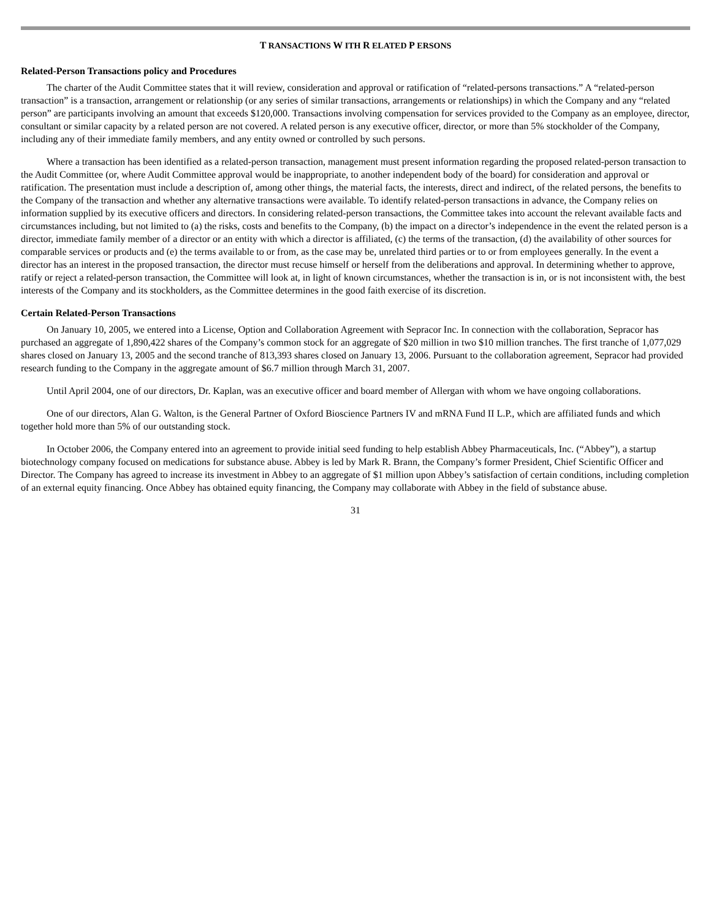T RANSACTIONS W ITH R ELATED P ERSONS
Related-Person Transactions policy and Procedures
The charter of the Audit Committee states that it will review, consideration and approval or ratification of “related-persons transactions.” A “related-person transaction” is a transaction, arrangement or relationship (or any series of similar transactions, arrangements or relationships) in which the Company and any “related person” are participants involving an amount that exceeds $120,000. Transactions involving compensation for services provided to the Company as an employee, director, consultant or similar capacity by a related person are not covered. A related person is any executive officer, director, or more than 5% stockholder of the Company, including any of their immediate family members, and any entity owned or controlled by such persons.
Where a transaction has been identified as a related-person transaction, management must present information regarding the proposed related-person transaction to the Audit Committee (or, where Audit Committee approval would be inappropriate, to another independent body of the board) for consideration and approval or ratification. The presentation must include a description of, among other things, the material facts, the interests, direct and indirect, of the related persons, the benefits to the Company of the transaction and whether any alternative transactions were available. To identify related-person transactions in advance, the Company relies on information supplied by its executive officers and directors. In considering related-person transactions, the Committee takes into account the relevant available facts and circumstances including, but not limited to (a) the risks, costs and benefits to the Company, (b) the impact on a director’s independence in the event the related person is a director, immediate family member of a director or an entity with which a director is affiliated, (c) the terms of the transaction, (d) the availability of other sources for comparable services or products and (e) the terms available to or from, as the case may be, unrelated third parties or to or from employees generally. In the event a director has an interest in the proposed transaction, the director must recuse himself or herself from the deliberations and approval. In determining whether to approve, ratify or reject a related-person transaction, the Committee will look at, in light of known circumstances, whether the transaction is in, or is not inconsistent with, the best interests of the Company and its stockholders, as the Committee determines in the good faith exercise of its discretion.
Certain Related-Person Transactions
On January 10, 2005, we entered into a License, Option and Collaboration Agreement with Sepracor Inc. In connection with the collaboration, Sepracor has purchased an aggregate of 1,890,422 shares of the Company’s common stock for an aggregate of $20 million in two $10 million tranches. The first tranche of 1,077,029 shares closed on January 13, 2005 and the second tranche of 813,393 shares closed on January 13, 2006. Pursuant to the collaboration agreement, Sepracor had provided research funding to the Company in the aggregate amount of $6.7 million through March 31, 2007.
Until April 2004, one of our directors, Dr. Kaplan, was an executive officer and board member of Allergan with whom we have ongoing collaborations.
One of our directors, Alan G. Walton, is the General Partner of Oxford Bioscience Partners IV and mRNA Fund II L.P., which are affiliated funds and which together hold more than 5% of our outstanding stock.
In October 2006, the Company entered into an agreement to provide initial seed funding to help establish Abbey Pharmaceuticals, Inc. (“Abbey”), a startup biotechnology company focused on medications for substance abuse. Abbey is led by Mark R. Brann, the Company’s former President, Chief Scientific Officer and Director. The Company has agreed to increase its investment in Abbey to an aggregate of $1 million upon Abbey’s satisfaction of certain conditions, including completion of an external equity financing. Once Abbey has obtained equity financing, the Company may collaborate with Abbey in the field of substance abuse.
31